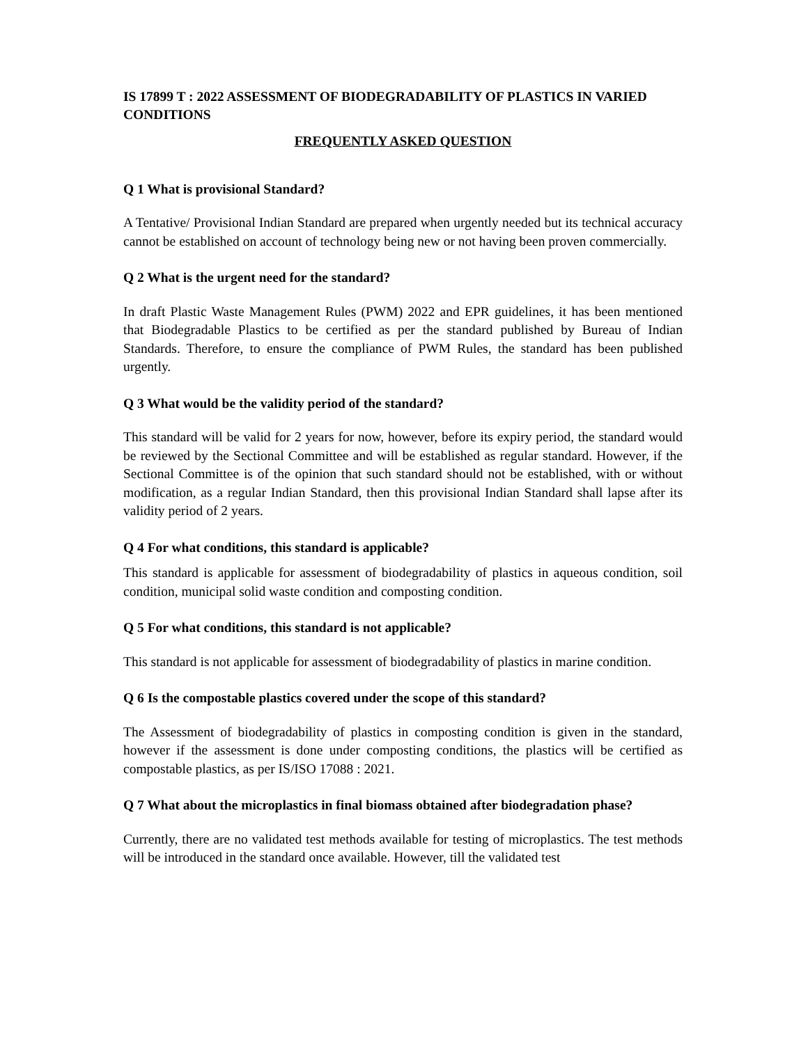IS 17899 T : 2022 ASSESSMENT OF BIODEGRADABILITY OF PLASTICS IN VARIED CONDITIONS
FREQUENTLY ASKED QUESTION
Q 1 What is provisional Standard?
A Tentative/ Provisional Indian Standard are prepared when urgently needed but its technical accuracy cannot be established on account of technology being new or not having been proven commercially.
Q 2 What is the urgent need for the standard?
In draft Plastic Waste Management Rules (PWM) 2022 and EPR guidelines, it has been mentioned that Biodegradable Plastics to be certified as per the standard published by Bureau of Indian Standards. Therefore, to ensure the compliance of PWM Rules, the standard has been published urgently.
Q 3 What would be the validity period of the standard?
This standard will be valid for 2 years for now, however, before its expiry period, the standard would be reviewed by the Sectional Committee and will be established as regular standard. However, if the Sectional Committee is of the opinion that such standard should not be established, with or without modification, as a regular Indian Standard, then this provisional Indian Standard shall lapse after its validity period of 2 years.
Q 4 For what conditions, this standard is applicable?
This standard is applicable for assessment of biodegradability of plastics in aqueous condition, soil condition, municipal solid waste condition and composting condition.
Q 5 For what conditions, this standard is not applicable?
This standard is not applicable for assessment of biodegradability of plastics in marine condition.
Q 6 Is the compostable plastics covered under the scope of this standard?
The Assessment of biodegradability of plastics in composting condition is given in the standard, however if the assessment is done under composting conditions, the plastics will be certified as compostable plastics, as per IS/ISO 17088 : 2021.
Q 7 What about the microplastics in final biomass obtained after biodegradation phase?
Currently, there are no validated test methods available for testing of microplastics. The test methods will be introduced in the standard once available. However, till the validated test